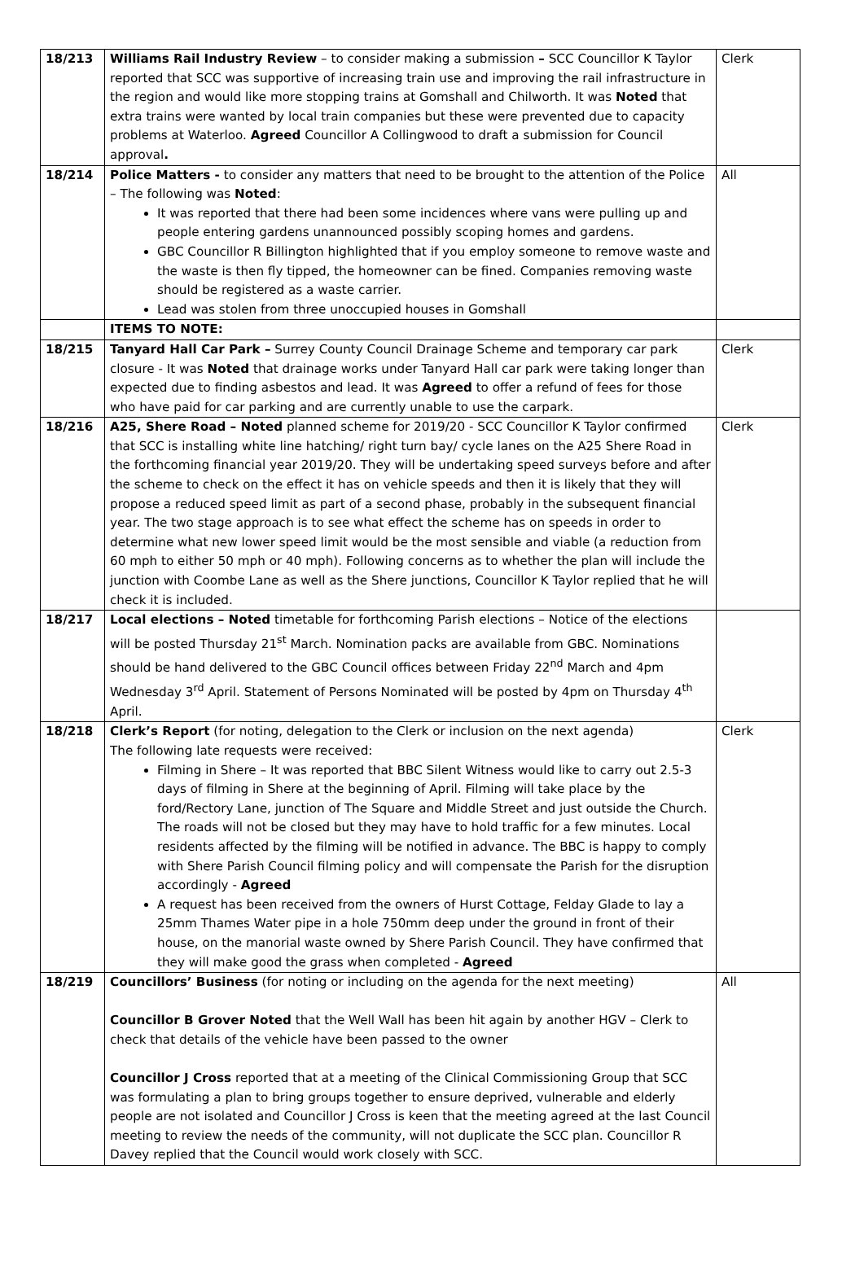| 18/213 | Williams Rail Industry Review – to consider making a submission – SCC Councillor K Taylor reported that SCC was supportive of increasing train use and improving the rail infrastructure in the region and would like more stopping trains at Gomshall and Chilworth. It was Noted that extra trains were wanted by local train companies but these were prevented due to capacity problems at Waterloo. Agreed Councillor A Collingwood to draft a submission for Council approval . | Clerk |
| 18/214 | Police Matters - to consider any matters that need to be brought to the attention of the Police – The following was Noted : It was reported that there had been some incidences where vans were pulling up and people entering gardens unannounced possibly scoping homes and gardens. GBC Councillor R Billington highlighted that if you employ someone to remove waste and the waste is then fly tipped, the homeowner can be fined. Companies removing waste should be registered as a waste carrier. Lead was stolen from three unoccupied houses in Gomshall | All |
| | ITEMS TO NOTE: | |
| 18/215 | Tanyard Hall Car Park – Surrey County Council Drainage Scheme and temporary car park closure - It was Noted that drainage works under Tanyard Hall car park were taking longer than expected due to finding asbestos and lead. It was Agreed to offer a refund of fees for those who have paid for car parking and are currently unable to use the carpark. | Clerk |
| 18/216 | A25, Shere Road – Noted planned scheme for 2019/20 - SCC Councillor K Taylor confirmed that SCC is installing white line hatching/ right turn bay/ cycle lanes on the A25 Shere Road in the forthcoming financial year 2019/20. They will be undertaking speed surveys before and after the scheme to check on the effect it has on vehicle speeds and then it is likely that they will propose a reduced speed limit as part of a second phase, probably in the subsequent financial year. The two stage approach is to see what effect the scheme has on speeds in order to determine what new lower speed limit would be the most sensible and viable (a reduction from 60 mph to either 50 mph or 40 mph). Following concerns as to whether the plan will include the junction with Coombe Lane as well as the Shere junctions, Councillor K Taylor replied that he will check it is included. | Clerk |
| 18/217 | Local elections – Noted timetable for forthcoming Parish elections – Notice of the elections will be posted Thursday 21<sup>st</sup> March. Nomination packs are available from GBC. Nominations should be hand delivered to the GBC Council offices between Friday 22<sup>nd</sup> March and 4pm Wednesday 3<sup>rd</sup> April. Statement of Persons Nominated will be posted by 4pm on Thursday 4<sup>th</sup> April. | |
| 18/218 | Clerk’s Report (for noting, delegation to the Clerk or inclusion on the next agenda) The following late requests were received: Filming in Shere – It was reported that BBC Silent Witness would like to carry out 2.5-3 days of filming in Shere at the beginning of April. Filming will take place by the ford/Rectory Lane, junction of The Square and Middle Street and just outside the Church. The roads will not be closed but they may have to hold traffic for a few minutes. Local residents affected by the filming will be notified in advance. The BBC is happy to comply with Shere Parish Council filming policy and will compensate the Parish for the disruption accordingly - Agreed A request has been received from the owners of Hurst Cottage, Felday Glade to lay a 25mm Thames Water pipe in a hole 750mm deep under the ground in front of their house, on the manorial waste owned by Shere Parish Council. They have confirmed that they will make good the grass when completed - Agreed | Clerk |
| 18/219 | Councillors’ Business (for noting or including on the agenda for the next meeting) Councillor B Grover Noted that the Well Wall has been hit again by another HGV – Clerk to check that details of the vehicle have been passed to the owner Councillor J Cross reported that at a meeting of the Clinical Commissioning Group that SCC was formulating a plan to bring groups together to ensure deprived, vulnerable and elderly people are not isolated and Councillor J Cross is keen that the meeting agreed at the last Council meeting to review the needs of the community, will not duplicate the SCC plan. Councillor R Davey replied that the Council would work closely with SCC. | All |